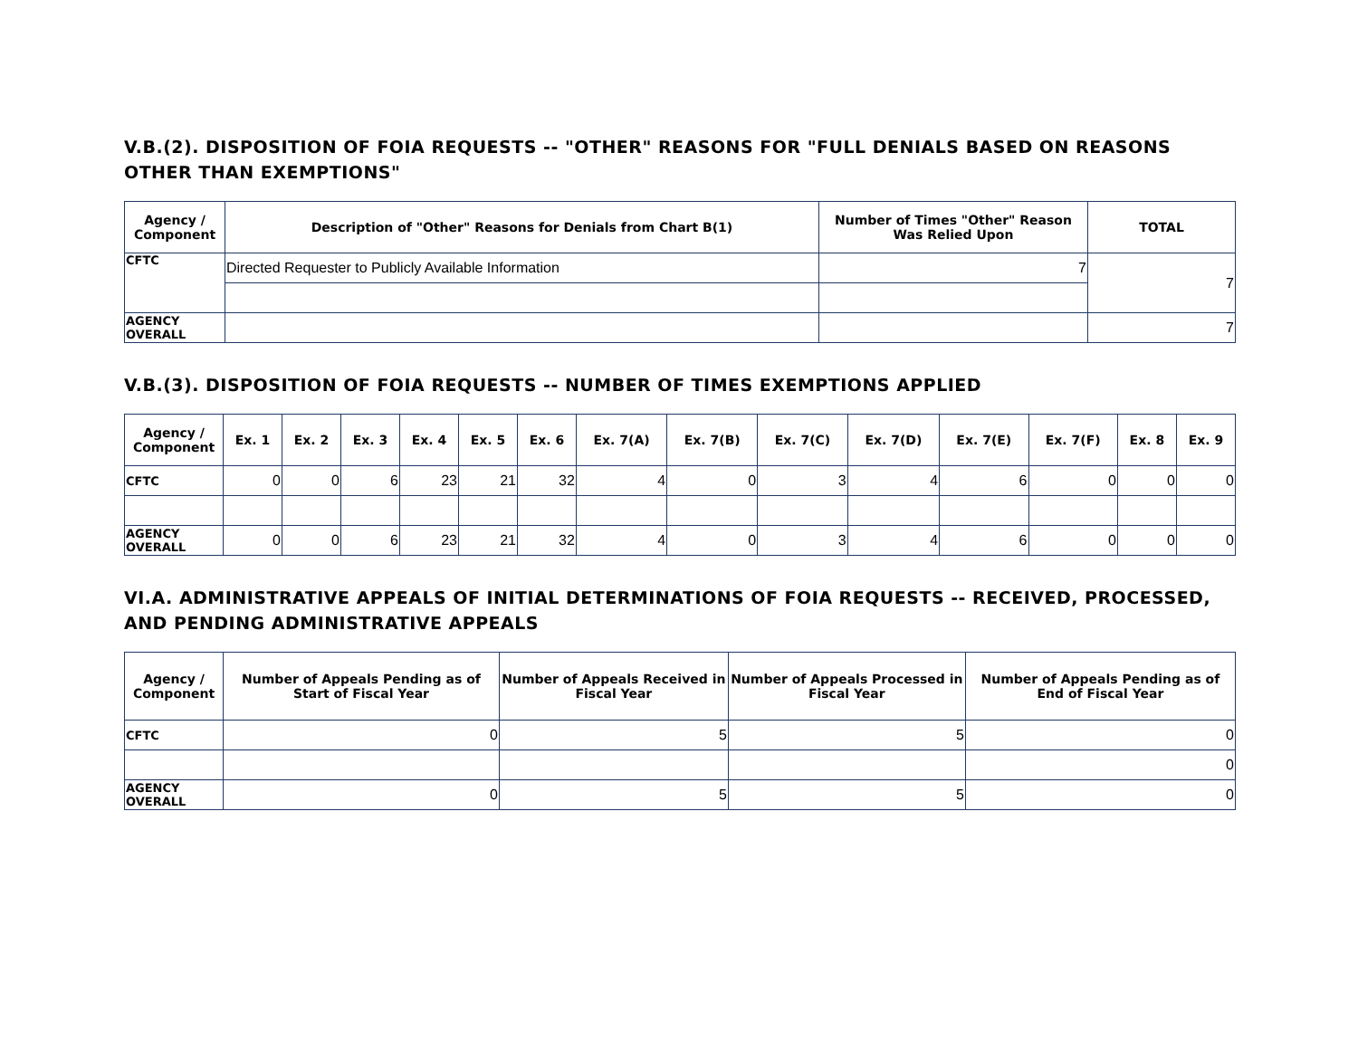V.B.(2). DISPOSITION OF FOIA REQUESTS -- "OTHER" REASONS FOR "FULL DENIALS BASED ON REASONS OTHER THAN EXEMPTIONS"
| Agency / Component | Description of "Other" Reasons for Denials from Chart B(1) | Number of Times "Other" Reason Was Relied Upon | TOTAL |
| --- | --- | --- | --- |
| CFTC | Directed Requester to Publicly Available Information | 7 | 7 |
| AGENCY OVERALL | | | 7 |
V.B.(3). DISPOSITION OF FOIA REQUESTS -- NUMBER OF TIMES EXEMPTIONS APPLIED
| Agency / Component | Ex. 1 | Ex. 2 | Ex. 3 | Ex. 4 | Ex. 5 | Ex. 6 | Ex. 7(A) | Ex. 7(B) | Ex. 7(C) | Ex. 7(D) | Ex. 7(E) | Ex. 7(F) | Ex. 8 | Ex. 9 |
| --- | --- | --- | --- | --- | --- | --- | --- | --- | --- | --- | --- | --- | --- | --- |
| CFTC | 0 | 0 | 6 | 23 | 21 | 32 | 4 | 0 | 3 | 4 | 6 | 0 | 0 | 0 |
| AGENCY OVERALL | 0 | 0 | 6 | 23 | 21 | 32 | 4 | 0 | 3 | 4 | 6 | 0 | 0 | 0 |
VI.A. ADMINISTRATIVE APPEALS OF INITIAL DETERMINATIONS OF FOIA REQUESTS -- RECEIVED, PROCESSED, AND PENDING ADMINISTRATIVE APPEALS
| Agency / Component | Number of Appeals Pending as of Start of Fiscal Year | Number of Appeals Received in Fiscal Year | Number of Appeals Processed in Fiscal Year | Number of Appeals Pending as of End of Fiscal Year |
| --- | --- | --- | --- | --- |
| CFTC | 0 | 5 | 5 | 0 |
| | | | | 0 |
| AGENCY OVERALL | 0 | 5 | 5 | 0 |